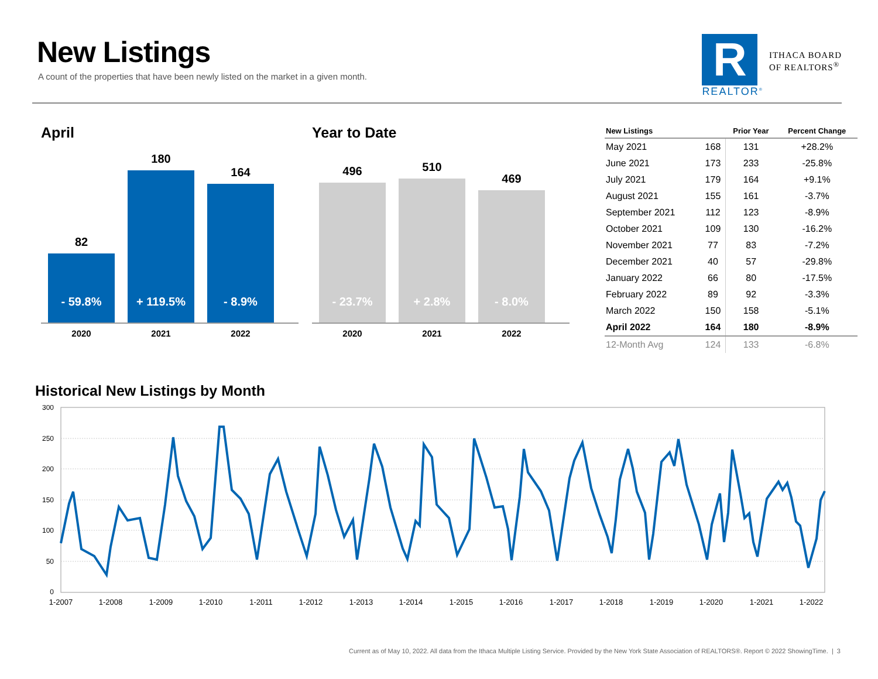New Listings
A count of the properties that have been newly listed on the market in a given month.
R
REALTOR<sup>®</sup>
ITHACA BOARD
OF REALTORS<sup>®</sup>
April
82
- 59.8%
180
+ 119.5%
164
- 8.9%
2020 2021 2022
Year to Date
496
- 23.7%
510
+ 2.8%
469
- 8.0%
2020 2021 2022
| New Listings | | Prior Year | Percent Change |
| --- | --- | --- | --- |
| May 2021 | 168 | 131 | +28.2% |
| June 2021 | 173 | 233 | -25.8% |
| July 2021 | 179 | 164 | +9.1% |
| August 2021 | 155 | 161 | -3.7% |
| September 2021 | 112 | 123 | -8.9% |
| October 2021 | 109 | 130 | -16.2% |
| November 2021 | 77 | 83 | -7.2% |
| December 2021 | 40 | 57 | -29.8% |
| January 2022 | 66 | 80 | -17.5% |
| February 2022 | 89 | 92 | -3.3% |
| March 2022 | 150 | 158 | -5.1% |
| April 2022 | 164 | 180 | -8.9% |
| 12-Month Avg | 124 | 133 | -6.8% |
Historical New Listings by Month
300
250
200
150
100
50
0
1-2007
1-2008
1-2009
1-2010
1-2011
1-2012
1-2013
1-2014
1-2015
1-2016
1-2017
1-2018
1-2019
1-2020
1-2021
1-2022
Current as of May 10, 2022. All data from the Ithaca Multiple Listing Service. Provided by the New York State Association of REALTORS®. Report © 2022 ShowingTime. | 3